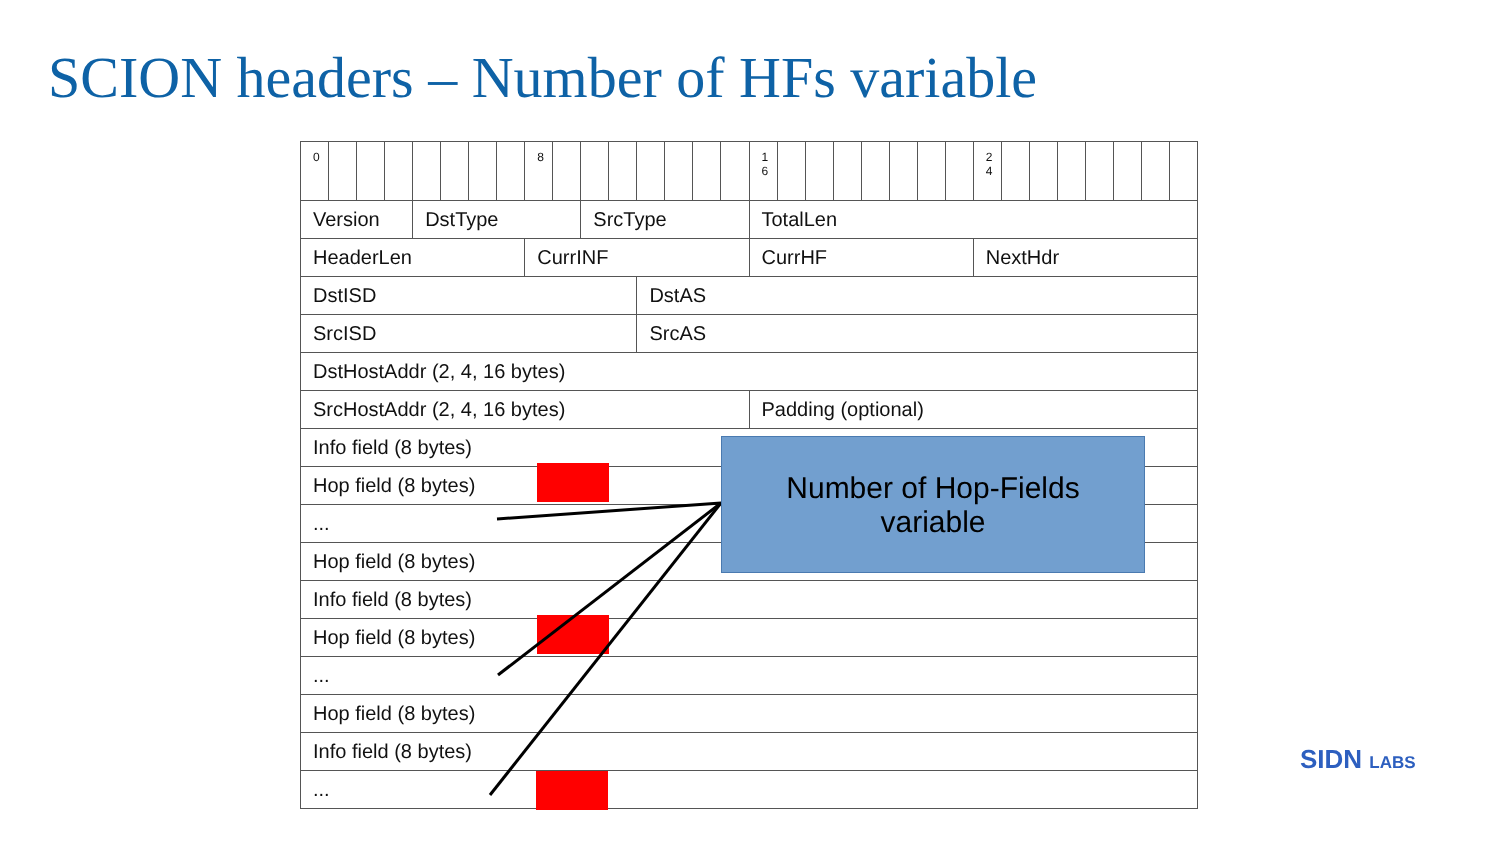SCION headers – Number of HFs variable
| 0 | | | | | | | | 8 | | | | | | | | 1 6 | | | | | | | | 2 4 | | | | | | | |
| Version | | | | DstType | | | | | | SrcType | | | | | | TotalLen | | | | | | | | | | | | | | | |
| HeaderLen | | | | | | | | CurrINF | | | | | | | | CurrHF | | | | | | | | NextHdr | | | | | | | |
| DstISD | | | | | | | | | | | | DstAS | | | | | | | | | | | | | | | | | | | |
| SrcISD | | | | | | | | | | | | SrcAS | | | | | | | | | | | | | | | | | | | |
| DstHostAddr (2, 4, 16 bytes) | | | | | | | | | | | | | | | | | | | | | | | | | | | | | | | |
| SrcHostAddr (2, 4, 16 bytes) | | | | | | | | | | | | | | | | Padding (optional) | | | | | | | | | | | | | | | |
| Info field (8 bytes) | | | | | | | | | | | | | | | | | | | | | | | | | | | | | | | |
| Hop field (8 bytes) | | | | | | | | | | | | | | | | | | | | | | | | | | | | | | | |
| ... | | | | | | | | | | | | | | | | | | | | | | | | | | | | | | | |
| Hop field (8 bytes) | | | | | | | | | | | | | | | | | | | | | | | | | | | | | | | |
| Info field (8 bytes) | | | | | | | | | | | | | | | | | | | | | | | | | | | | | | | |
| Hop field (8 bytes) | | | | | | | | | | | | | | | | | | | | | | | | | | | | | | | |
| ... | | | | | | | | | | | | | | | | | | | | | | | | | | | | | | | |
| Hop field (8 bytes) | | | | | | | | | | | | | | | | | | | | | | | | | | | | | | | |
| Info field (8 bytes) | | | | | | | | | | | | | | | | | | | | | | | | | | | | | | | |
| ... | | | | | | | | | | | | | | | | | | | | | | | | | | | | | | | |
Number of Hop-Fields
variable
SIDN LABS